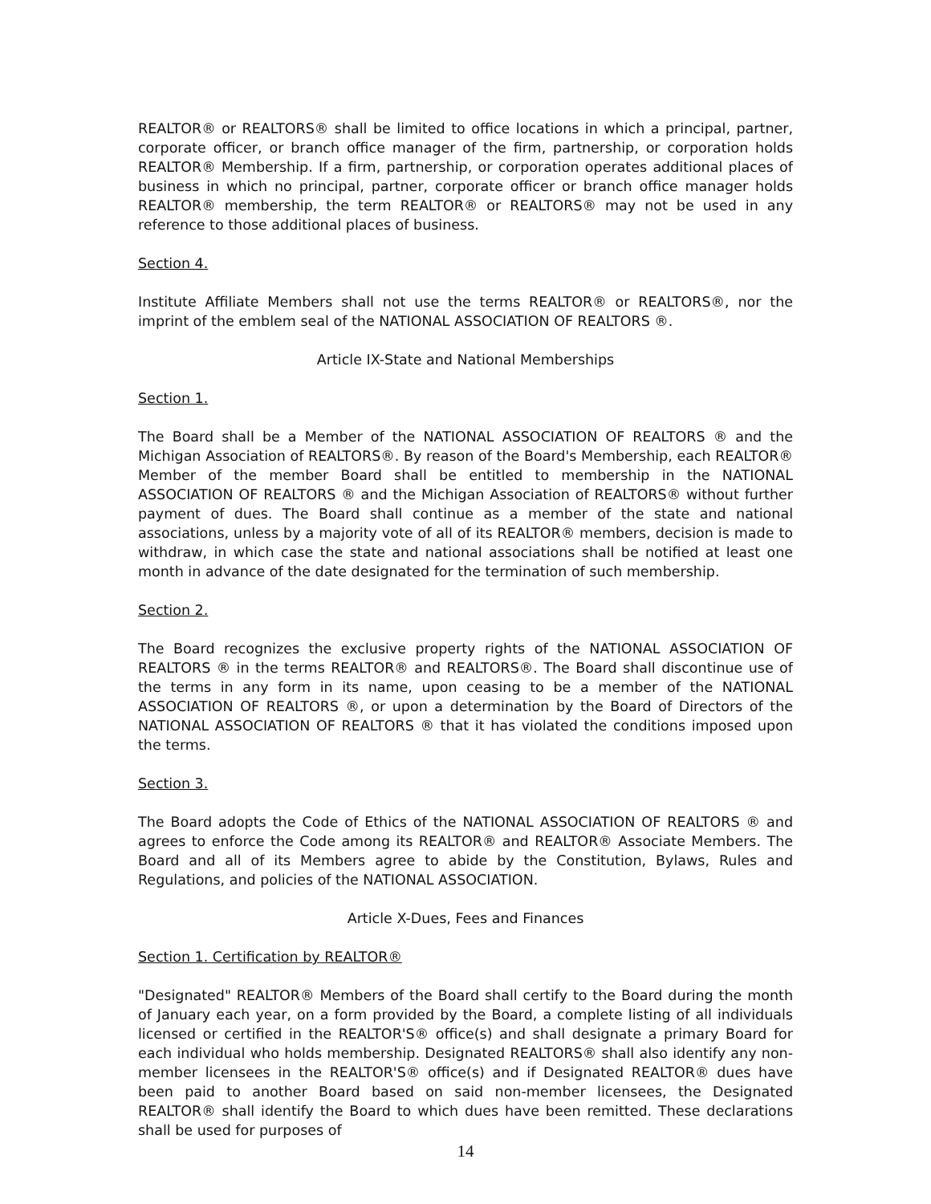REALTOR® or REALTORS® shall be limited to office locations in which a principal, partner, corporate officer, or branch office manager of the firm, partnership, or corporation holds REALTOR® Membership. If a firm, partnership, or corporation operates additional places of business in which no principal, partner, corporate officer or branch office manager holds REALTOR® membership, the term REALTOR® or REALTORS® may not be used in any reference to those additional places of business.
Section 4.
Institute Affiliate Members shall not use the terms REALTOR® or REALTORS®, nor the imprint of the emblem seal of the NATIONAL ASSOCIATION OF REALTORS ®.
Article IX-State and National Memberships
Section 1.
The Board shall be a Member of the NATIONAL ASSOCIATION OF REALTORS ® and the Michigan Association of REALTORS®. By reason of the Board's Membership, each REALTOR® Member of the member Board shall be entitled to membership in the NATIONAL ASSOCIATION OF REALTORS ® and the Michigan Association of REALTORS® without further payment of dues. The Board shall continue as a member of the state and national associations, unless by a majority vote of all of its REALTOR® members, decision is made to withdraw, in which case the state and national associations shall be notified at least one month in advance of the date designated for the termination of such membership.
Section 2.
The Board recognizes the exclusive property rights of the NATIONAL ASSOCIATION OF REALTORS ® in the terms REALTOR® and REALTORS®. The Board shall discontinue use of the terms in any form in its name, upon ceasing to be a member of the NATIONAL ASSOCIATION OF REALTORS ®, or upon a determination by the Board of Directors of the NATIONAL ASSOCIATION OF REALTORS ® that it has violated the conditions imposed upon the terms.
Section 3.
The Board adopts the Code of Ethics of the NATIONAL ASSOCIATION OF REALTORS ® and agrees to enforce the Code among its REALTOR® and REALTOR® Associate Members. The Board and all of its Members agree to abide by the Constitution, Bylaws, Rules and Regulations, and policies of the NATIONAL ASSOCIATION.
Article X-Dues, Fees and Finances
Section 1. Certification by REALTOR®
"Designated" REALTOR® Members of the Board shall certify to the Board during the month of January each year, on a form provided by the Board, a complete listing of all individuals licensed or certified in the REALTOR'S® office(s) and shall designate a primary Board for each individual who holds membership. Designated REALTORS® shall also identify any non-member licensees in the REALTOR'S® office(s) and if Designated REALTOR® dues have been paid to another Board based on said non-member licensees, the Designated REALTOR® shall identify the Board to which dues have been remitted. These declarations shall be used for purposes of
14